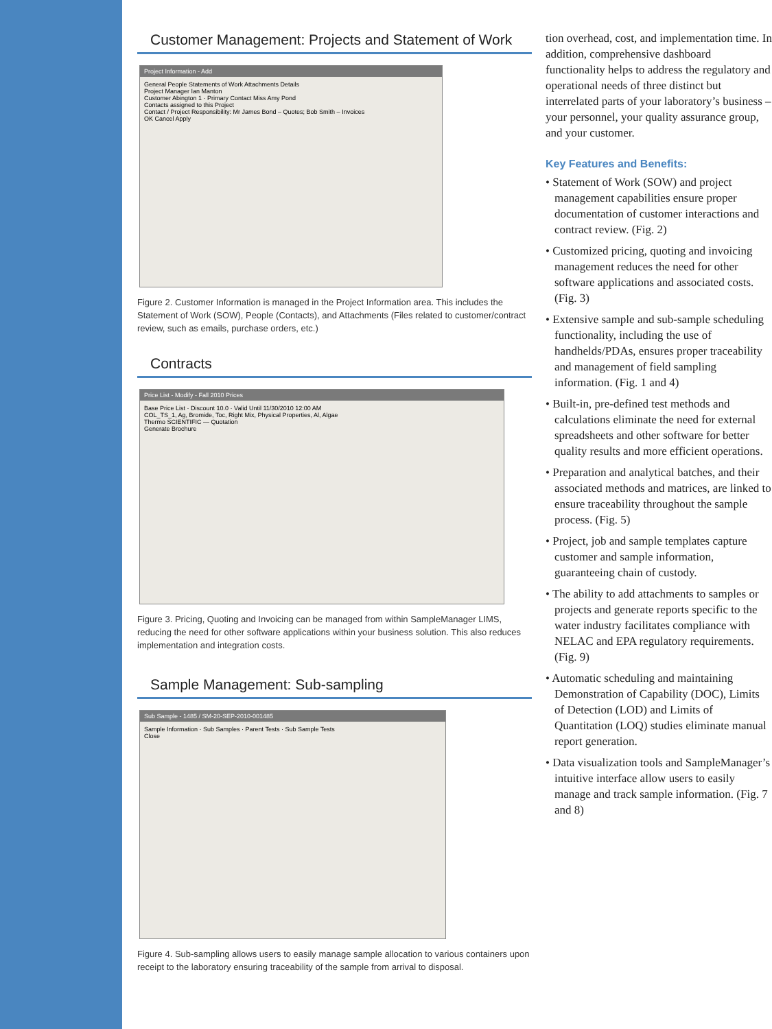Customer Management: Projects and Statement of Work
Project Information - Add
General People Statements of Work Attachments Details
Project Manager Ian Manton
Customer Abington 1 · Primary Contact Miss Amy Pond
Contacts assigned to this Project
Contact / Project Responsibility: Mr James Bond – Quotes; Bob Smith – Invoices
OK Cancel Apply
Figure 2. Customer Information is managed in the Project Information area. This includes the Statement of Work (SOW), People (Contacts), and Attachments (Files related to customer/contract review, such as emails, purchase orders, etc.)
Contracts
Price List - Modify - Fall 2010 Prices
Base Price List · Discount 10.0 · Valid Until 11/30/2010 12:00 AM
COL_TS_1, Ag, Bromide, Toc, Right Mix, Physical Properties, Al, Algae
Thermo SCIENTIFIC — Quotation
Generate Brochure
Figure 3. Pricing, Quoting and Invoicing can be managed from within SampleManager LIMS, reducing the need for other software applications within your business solution. This also reduces implementation and integration costs.
Sample Management: Sub-sampling
Sub Sample - 1485 / SM-20-SEP-2010-001485
Sample Information · Sub Samples · Parent Tests · Sub Sample Tests
Close
Figure 4. Sub-sampling allows users to easily manage sample allocation to various containers upon receipt to the laboratory ensuring traceability of the sample from arrival to disposal.
tion overhead, cost, and implementation time. In addition, comprehensive dashboard functionality helps to address the regulatory and operational needs of three distinct but interrelated parts of your laboratory’s business – your personnel, your quality assurance group, and your customer.
Key Features and Benefits:
• Statement of Work (SOW) and project management capabilities ensure proper documentation of customer interactions and contract review. (Fig. 2)
• Customized pricing, quoting and invoicing management reduces the need for other software applications and associated costs. (Fig. 3)
• Extensive sample and sub-sample scheduling functionality, including the use of handhelds/PDAs, ensures proper traceability and management of field sampling information. (Fig. 1 and 4)
• Built-in, pre-defined test methods and calculations eliminate the need for external spreadsheets and other software for better quality results and more efficient operations.
• Preparation and analytical batches, and their associated methods and matrices, are linked to ensure traceability throughout the sample process. (Fig. 5)
• Project, job and sample templates capture customer and sample information, guaranteeing chain of custody.
• The ability to add attachments to samples or projects and generate reports specific to the water industry facilitates compliance with NELAC and EPA regulatory requirements. (Fig. 9)
• Automatic scheduling and maintaining Demonstration of Capability (DOC), Limits of Detection (LOD) and Limits of Quantitation (LOQ) studies eliminate manual report generation.
• Data visualization tools and SampleManager’s intuitive interface allow users to easily manage and track sample information. (Fig. 7 and 8)